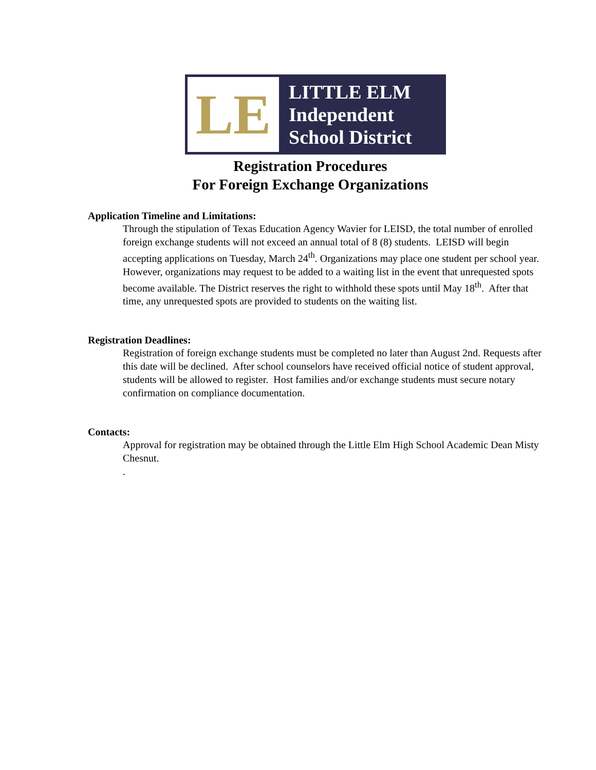LE
LITTLE ELM
Independent
School District
Registration Procedures
For Foreign Exchange Organizations
Application Timeline and Limitations:
Through the stipulation of Texas Education Agency Wavier for LEISD, the total number of enrolled foreign exchange students will not exceed an annual total of 8 (8) students. LEISD will begin accepting applications on Tuesday, March 24<sup>th</sup>. Organizations may place one student per school year. However, organizations may request to be added to a waiting list in the event that unrequested spots become available. The District reserves the right to withhold these spots until May 18<sup>th</sup>. After that time, any unrequested spots are provided to students on the waiting list.
Registration Deadlines:
Registration of foreign exchange students must be completed no later than August 2nd. Requests after this date will be declined. After school counselors have received official notice of student approval, students will be allowed to register. Host families and/or exchange students must secure notary confirmation on compliance documentation.
Contacts:
Approval for registration may be obtained through the Little Elm High School Academic Dean Misty Chesnut.
.